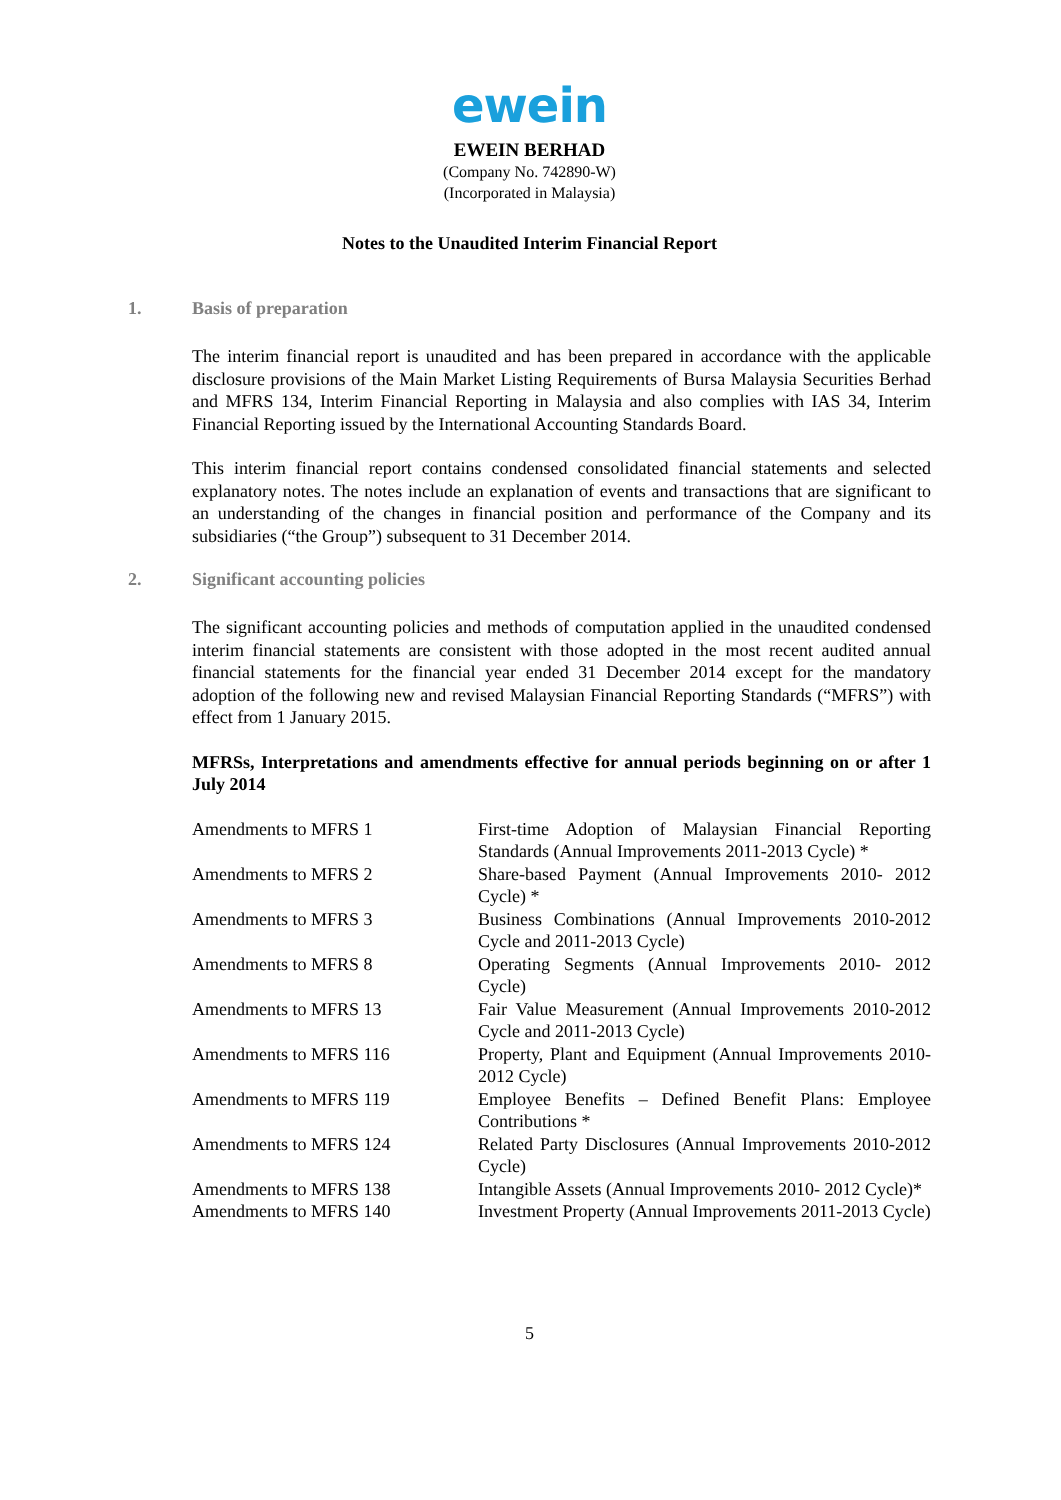ewein
EWEIN BERHAD
(Company No. 742890-W)
(Incorporated in Malaysia)
Notes to the Unaudited Interim Financial Report
1. Basis of preparation
The interim financial report is unaudited and has been prepared in accordance with the applicable disclosure provisions of the Main Market Listing Requirements of Bursa Malaysia Securities Berhad and MFRS 134, Interim Financial Reporting in Malaysia and also complies with IAS 34, Interim Financial Reporting issued by the International Accounting Standards Board.
This interim financial report contains condensed consolidated financial statements and selected explanatory notes. The notes include an explanation of events and transactions that are significant to an understanding of the changes in financial position and performance of the Company and its subsidiaries (“the Group”) subsequent to 31 December 2014.
2. Significant accounting policies
The significant accounting policies and methods of computation applied in the unaudited condensed interim financial statements are consistent with those adopted in the most recent audited annual financial statements for the financial year ended 31 December 2014 except for the mandatory adoption of the following new and revised Malaysian Financial Reporting Standards (“MFRS”) with effect from 1 January 2015.
MFRSs, Interpretations and amendments effective for annual periods beginning on or after 1 July 2014
| Amendments to MFRS 1 | First-time Adoption of Malaysian Financial Reporting Standards (Annual Improvements 2011-2013 Cycle) * |
| Amendments to MFRS 2 | Share-based Payment (Annual Improvements 2010- 2012 Cycle) * |
| Amendments to MFRS 3 | Business Combinations (Annual Improvements 2010-2012 Cycle and 2011-2013 Cycle) |
| Amendments to MFRS 8 | Operating Segments (Annual Improvements 2010- 2012 Cycle) |
| Amendments to MFRS 13 | Fair Value Measurement (Annual Improvements 2010-2012 Cycle and 2011-2013 Cycle) |
| Amendments to MFRS 116 | Property, Plant and Equipment (Annual Improvements 2010-2012 Cycle) |
| Amendments to MFRS 119 | Employee Benefits – Defined Benefit Plans: Employee Contributions * |
| Amendments to MFRS 124 | Related Party Disclosures (Annual Improvements 2010-2012 Cycle) |
| Amendments to MFRS 138 | Intangible Assets (Annual Improvements 2010- 2012 Cycle)* |
| Amendments to MFRS 140 | Investment Property (Annual Improvements 2011-2013 Cycle) |
5